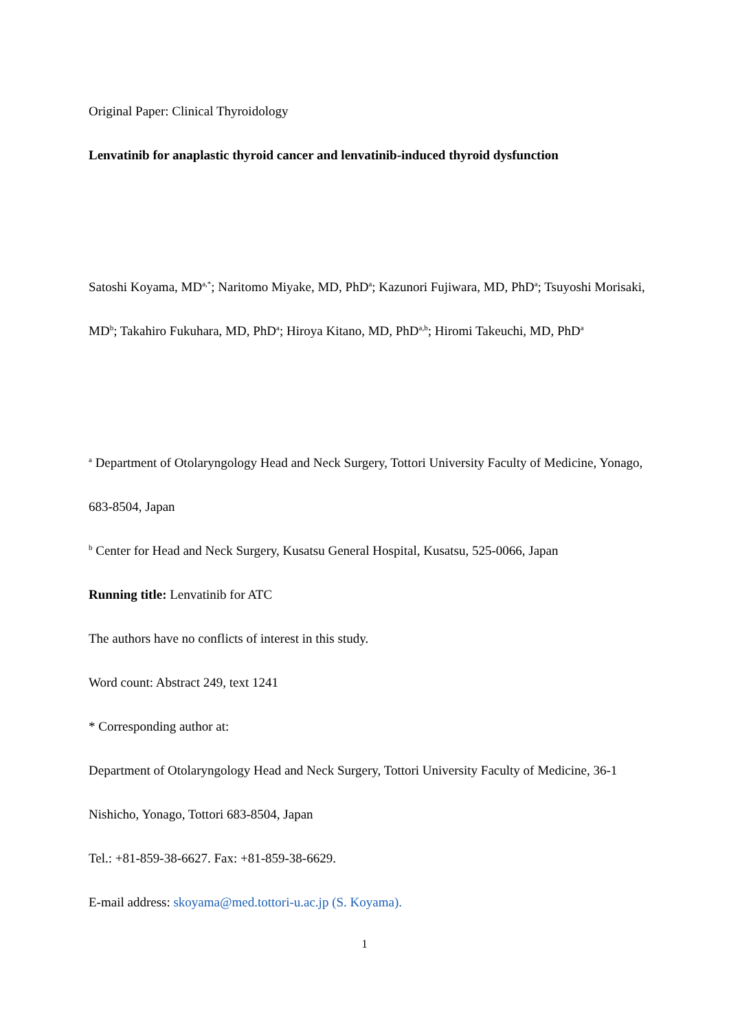Original Paper: Clinical Thyroidology
Lenvatinib for anaplastic thyroid cancer and lenvatinib-induced thyroid dysfunction
Satoshi Koyama, MD<sup>a,*</sup>; Naritomo Miyake, MD, PhD<sup>a</sup>; Kazunori Fujiwara, MD, PhD<sup>a</sup>; Tsuyoshi Morisaki, MD<sup>b</sup>; Takahiro Fukuhara, MD, PhD<sup>a</sup>; Hiroya Kitano, MD, PhD<sup>a,b</sup>; Hiromi Takeuchi, MD, PhD<sup>a</sup>
<sup>a</sup> Department of Otolaryngology Head and Neck Surgery, Tottori University Faculty of Medicine, Yonago, 683-8504, Japan
<sup>b</sup> Center for Head and Neck Surgery, Kusatsu General Hospital, Kusatsu, 525-0066, Japan
Running title: Lenvatinib for ATC
The authors have no conflicts of interest in this study.
Word count: Abstract 249, text 1241
* Corresponding author at:
Department of Otolaryngology Head and Neck Surgery, Tottori University Faculty of Medicine, 36-1 Nishicho, Yonago, Tottori 683-8504, Japan
Tel.: +81-859-38-6627. Fax: +81-859-38-6629.
E-mail address: skoyama@med.tottori-u.ac.jp (S. Koyama).
1